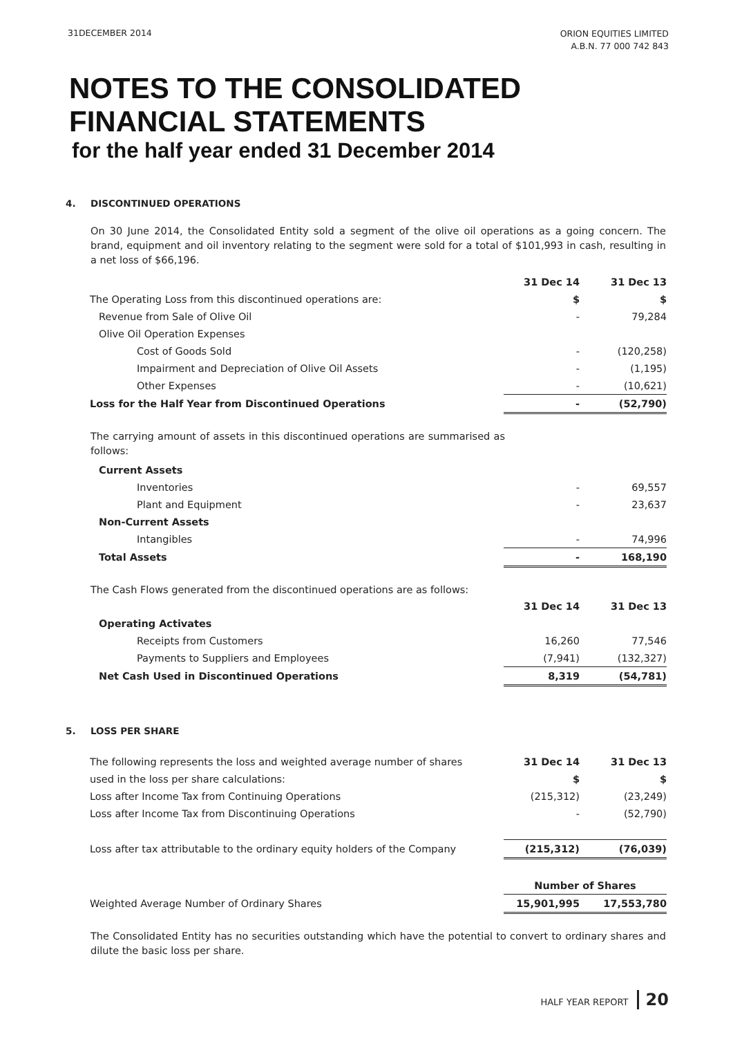31DECEMBER 2014
ORION EQUITIES LIMITED
A.B.N. 77 000 742 843
NOTES TO THE CONSOLIDATED
FINANCIAL STATEMENTS
for the half year ended 31 December 2014
4. DISCONTINUED OPERATIONS
On 30 June 2014, the Consolidated Entity sold a segment of the olive oil operations as a going concern. The brand, equipment and oil inventory relating to the segment were sold for a total of $101,993 in cash, resulting in a net loss of $66,196.
| | 31 Dec 14 | 31 Dec 13 |
| The Operating Loss from this discontinued operations are: | $ | $ |
| Revenue from Sale of Olive Oil | - | 79,284 |
| Olive Oil Operation Expenses | | |
| Cost of Goods Sold | - | (120,258) |
| Impairment and Depreciation of Olive Oil Assets | - | (1,195) |
| Other Expenses | - | (10,621) |
| Loss for the Half Year from Discontinued Operations | - | (52,790) |
The carrying amount of assets in this discontinued operations are summarised as follows:
| Current Assets | | |
| Inventories | - | 69,557 |
| Plant and Equipment | - | 23,637 |
| Non-Current Assets | | |
| Intangibles | - | 74,996 |
| Total Assets | - | 168,190 |
The Cash Flows generated from the discontinued operations are as follows:
| | 31 Dec 14 | 31 Dec 13 |
| Operating Activates | | |
| Receipts from Customers | 16,260 | 77,546 |
| Payments to Suppliers and Employees | (7,941) | (132,327) |
| Net Cash Used in Discontinued Operations | 8,319 | (54,781) |
5. LOSS PER SHARE
| The following represents the loss and weighted average number of shares | 31 Dec 14 | 31 Dec 13 |
| used in the loss per share calculations: | $ | $ |
| Loss after Income Tax from Continuing Operations | (215,312) | (23,249) |
| Loss after Income Tax from Discontinuing Operations | - | (52,790) |
| Loss after tax attributable to the ordinary equity holders of the Company | (215,312) | (76,039) |
| | Number of Shares | |
| Weighted Average Number of Ordinary Shares | 15,901,995 | 17,553,780 |
The Consolidated Entity has no securities outstanding which have the potential to convert to ordinary shares and dilute the basic loss per share.
HALF YEAR REPORT 20